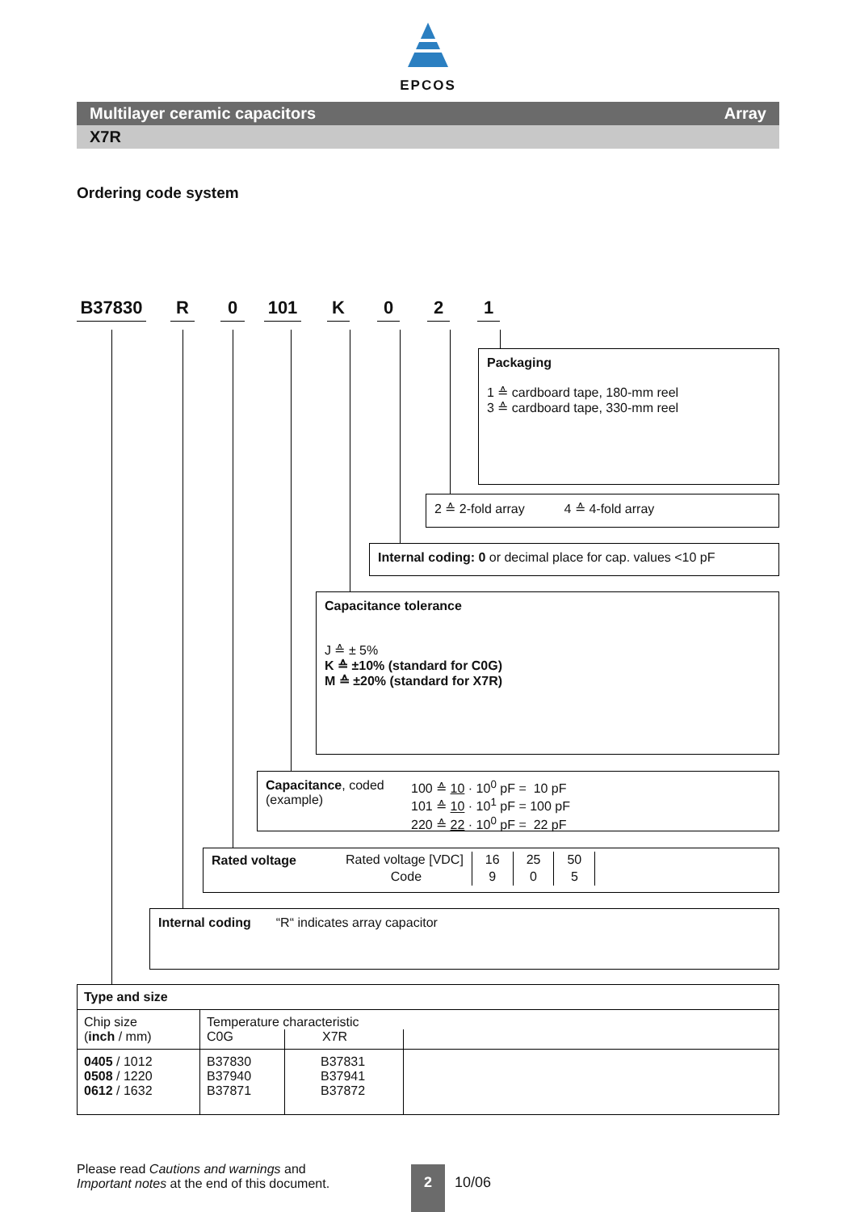EPCOS
Multilayer ceramic capacitors Array
X7R
Ordering code system
B37830 R 0 101 K 021
Packaging
1 ≙ cardboard tape, 180-mm reel
3 ≙ cardboard tape, 330-mm reel
2 ≙ 2-fold array 4 ≙ 4-fold array
Internal coding: 0 or decimal place for cap. values <10 pF
Capacitance tolerance
J ≙ ± 5%
K ≙ ±10% (standard for C0G)
M ≙ ±20% (standard for X7R)
Capacitance, coded
(example)
100 ≙ 10 · 10<sup>0</sup> pF = 10 pF
101 ≙ 10 · 10<sup>1</sup> pF = 100 pF
220 ≙ 22 · 10<sup>0</sup> pF = 22 pF
Rated voltage
| Rated voltage [VDC] | 16 | 25 | 50 |
| Code | 9 | 0 | 5 |
Internal coding “R“ indicates array capacitor
| Type and size | | | |
| --- | --- | --- | --- |
| Chip size ( inch / mm) | Temperature characteristic | | |
| | C0G | X7R | |
| 0405 / 1012 0508 / 1220 0612 / 1632 | B37830 B37940 B37871 | B37831 B37941 B37872 | |
Please read Cautions and warnings and
Important notes at the end of this document.
2
10/06